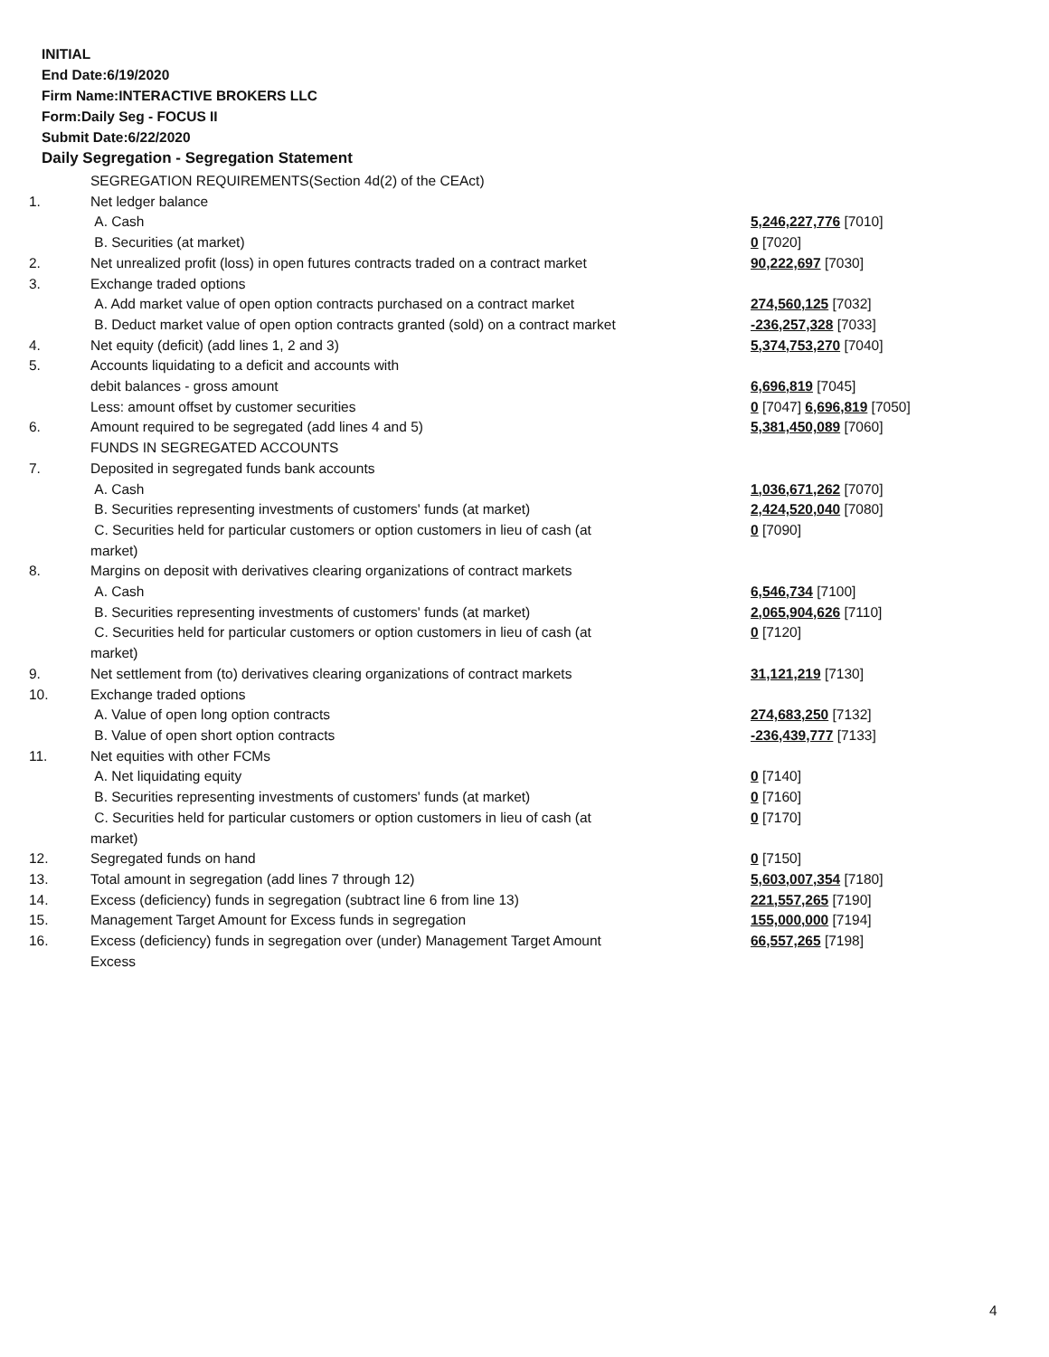INITIAL
End Date:6/19/2020
Firm Name:INTERACTIVE BROKERS LLC
Form:Daily Seg - FOCUS II
Submit Date:6/22/2020
Daily Segregation - Segregation Statement
| | SEGREGATION REQUIREMENTS(Section 4d(2) of the CEAct) | |
| 1. | Net ledger balance | |
| | A. Cash | 5,246,227,776 [7010] |
| | B. Securities (at market) | 0 [7020] |
| 2. | Net unrealized profit (loss) in open futures contracts traded on a contract market | 90,222,697 [7030] |
| 3. | Exchange traded options | |
| | A. Add market value of open option contracts purchased on a contract market | 274,560,125 [7032] |
| | B. Deduct market value of open option contracts granted (sold) on a contract market | -236,257,328 [7033] |
| 4. | Net equity (deficit) (add lines 1, 2 and 3) | 5,374,753,270 [7040] |
| 5. | Accounts liquidating to a deficit and accounts with | |
| | debit balances - gross amount | 6,696,819 [7045] |
| | Less: amount offset by customer securities | 0 [7047] 6,696,819 [7050] |
| 6. | Amount required to be segregated (add lines 4 and 5) | 5,381,450,089 [7060] |
| | FUNDS IN SEGREGATED ACCOUNTS | |
| 7. | Deposited in segregated funds bank accounts | |
| | A. Cash | 1,036,671,262 [7070] |
| | B. Securities representing investments of customers' funds (at market) | 2,424,520,040 [7080] |
| | C. Securities held for particular customers or option customers in lieu of cash (at market) | 0 [7090] |
| 8. | Margins on deposit with derivatives clearing organizations of contract markets | |
| | A. Cash | 6,546,734 [7100] |
| | B. Securities representing investments of customers' funds (at market) | 2,065,904,626 [7110] |
| | C. Securities held for particular customers or option customers in lieu of cash (at market) | 0 [7120] |
| 9. | Net settlement from (to) derivatives clearing organizations of contract markets | 31,121,219 [7130] |
| 10. | Exchange traded options | |
| | A. Value of open long option contracts | 274,683,250 [7132] |
| | B. Value of open short option contracts | -236,439,777 [7133] |
| 11. | Net equities with other FCMs | |
| | A. Net liquidating equity | 0 [7140] |
| | B. Securities representing investments of customers' funds (at market) | 0 [7160] |
| | C. Securities held for particular customers or option customers in lieu of cash (at market) | 0 [7170] |
| 12. | Segregated funds on hand | 0 [7150] |
| 13. | Total amount in segregation (add lines 7 through 12) | 5,603,007,354 [7180] |
| 14. | Excess (deficiency) funds in segregation (subtract line 6 from line 13) | 221,557,265 [7190] |
| 15. | Management Target Amount for Excess funds in segregation | 155,000,000 [7194] |
| 16. | Excess (deficiency) funds in segregation over (under) Management Target Amount Excess | 66,557,265 [7198] |
4